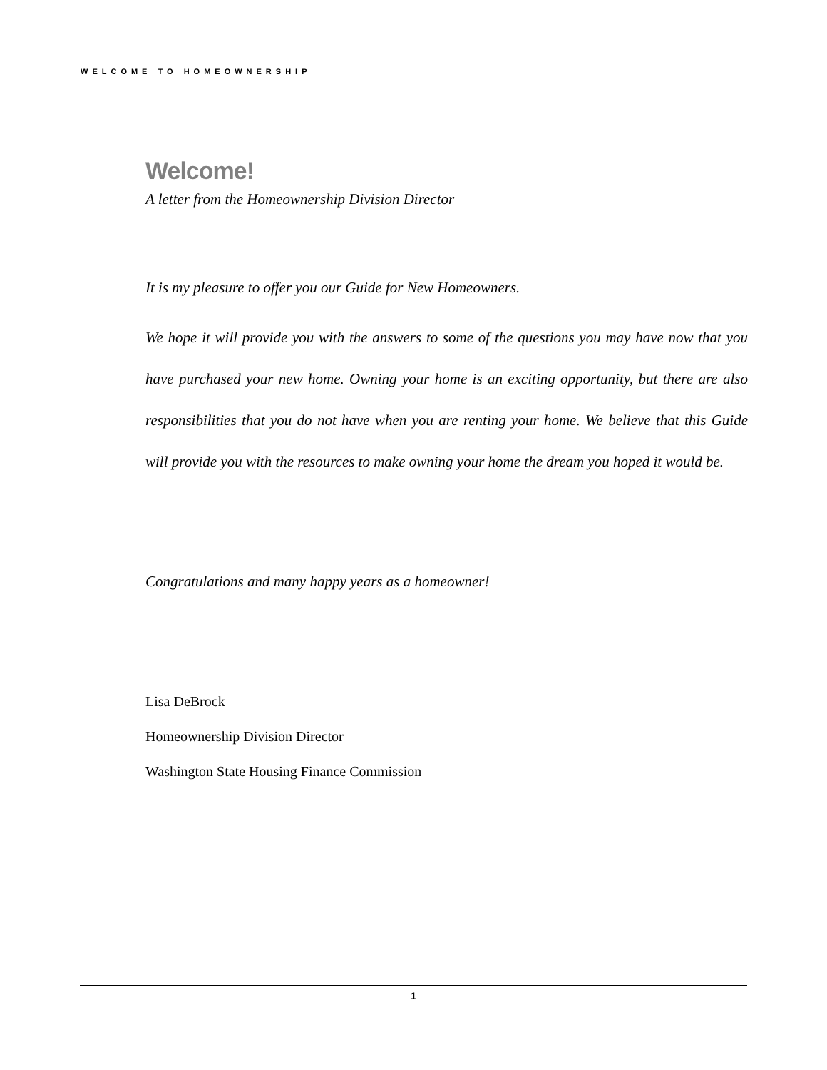WELCOME TO HOMEOWNERSHIP
Welcome!
A letter from the Homeownership Division Director
It is my pleasure to offer you our Guide for New Homeowners.
We hope it will provide you with the answers to some of the questions you may have now that you have purchased your new home. Owning your home is an exciting opportunity, but there are also responsibilities that you do not have when you are renting your home. We believe that this Guide will provide you with the resources to make owning your home the dream you hoped it would be.
Congratulations and many happy years as a homeowner!
Lisa DeBrock
Homeownership Division Director
Washington State Housing Finance Commission
1